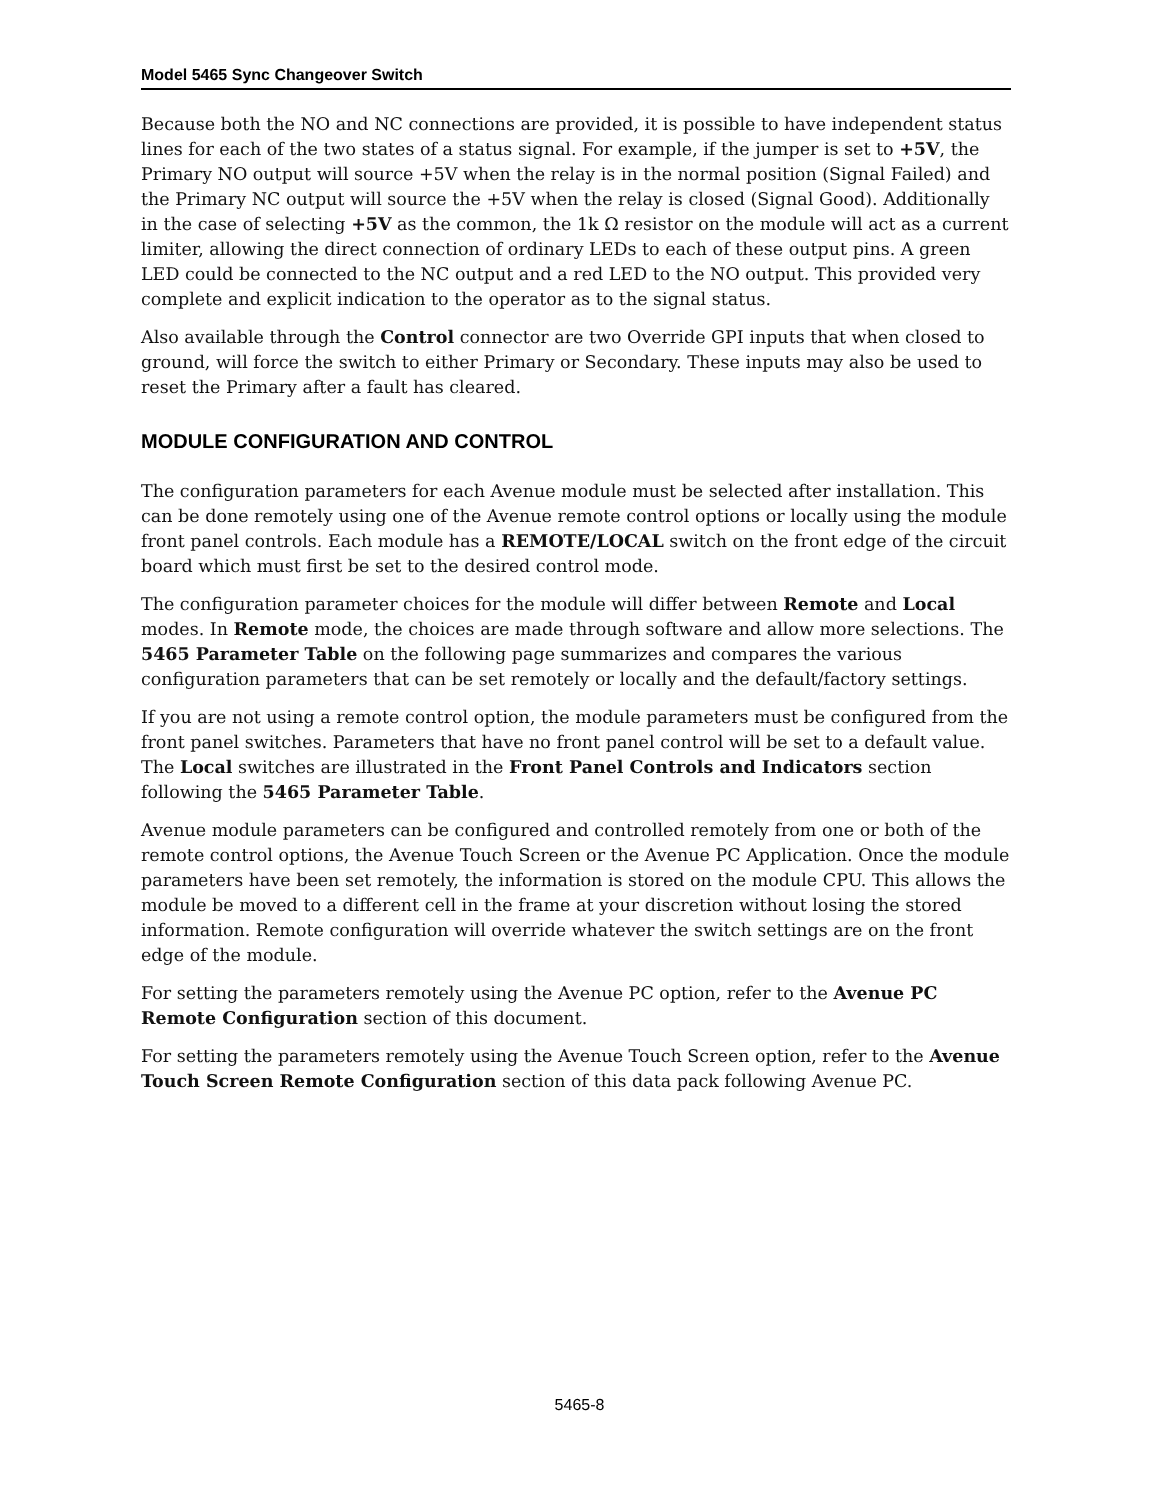Model 5465 Sync Changeover Switch
Because both the NO and NC connections are provided, it is possible to have independent status lines for each of the two states of a status signal. For example, if the jumper is set to +5V, the Primary NO output will source +5V when the relay is in the normal position (Signal Failed) and the Primary NC output will source the +5V when the relay is closed (Signal Good). Additionally in the case of selecting +5V as the common, the 1k Ω resistor on the module will act as a current limiter, allowing the direct connection of ordinary LEDs to each of these output pins. A green LED could be connected to the NC output and a red LED to the NO output. This provided very complete and explicit indication to the operator as to the signal status.
Also available through the Control connector are two Override GPI inputs that when closed to ground, will force the switch to either Primary or Secondary. These inputs may also be used to reset the Primary after a fault has cleared.
MODULE CONFIGURATION AND CONTROL
The configuration parameters for each Avenue module must be selected after installation. This can be done remotely using one of the Avenue remote control options or locally using the module front panel controls. Each module has a REMOTE/LOCAL switch on the front edge of the circuit board which must first be set to the desired control mode.
The configuration parameter choices for the module will differ between Remote and Local modes. In Remote mode, the choices are made through software and allow more selections. The 5465 Parameter Table on the following page summarizes and compares the various configuration parameters that can be set remotely or locally and the default/factory settings.
If you are not using a remote control option, the module parameters must be configured from the front panel switches. Parameters that have no front panel control will be set to a default value. The Local switches are illustrated in the Front Panel Controls and Indicators section following the 5465 Parameter Table.
Avenue module parameters can be configured and controlled remotely from one or both of the remote control options, the Avenue Touch Screen or the Avenue PC Application. Once the module parameters have been set remotely, the information is stored on the module CPU. This allows the module be moved to a different cell in the frame at your discretion without losing the stored information. Remote configuration will override whatever the switch settings are on the front edge of the module.
For setting the parameters remotely using the Avenue PC option, refer to the Avenue PC Remote Configuration section of this document.
For setting the parameters remotely using the Avenue Touch Screen option, refer to the Avenue Touch Screen Remote Configuration section of this data pack following Avenue PC.
5465-8